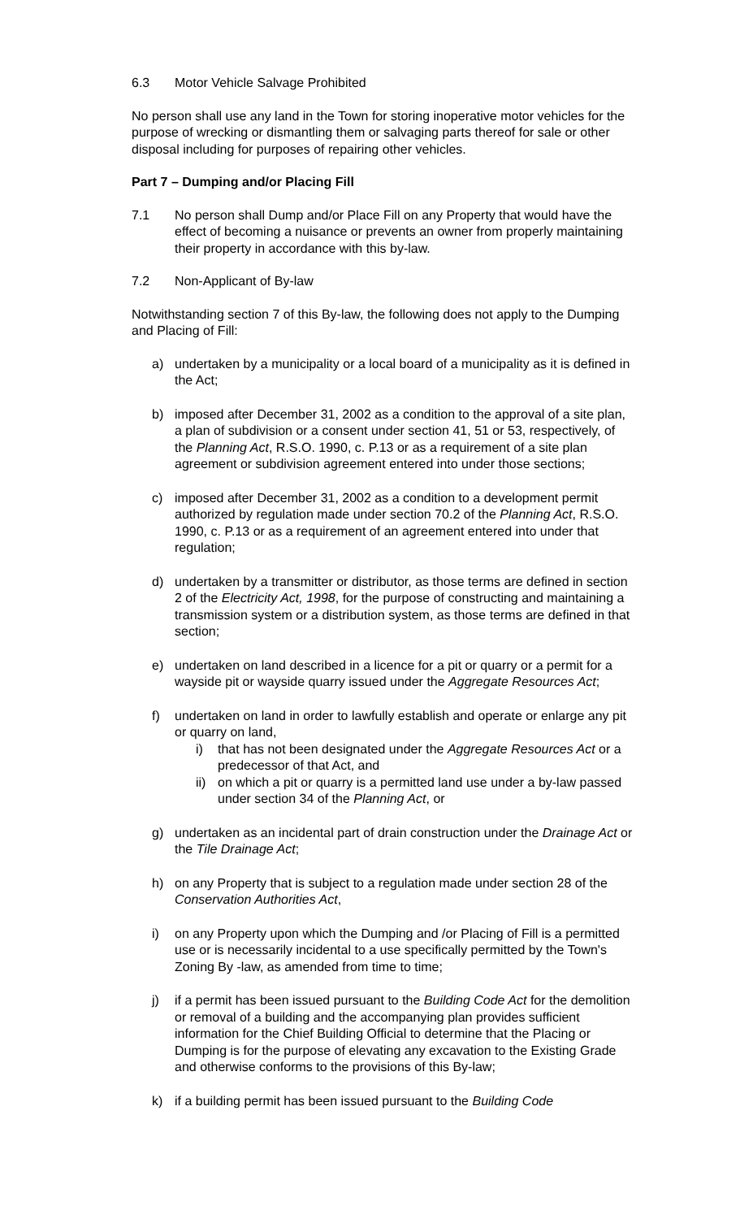6.3 Motor Vehicle Salvage Prohibited
No person shall use any land in the Town for storing inoperative motor vehicles for the purpose of wrecking or dismantling them or salvaging parts thereof for sale or other disposal including for purposes of repairing other vehicles.
Part 7 – Dumping and/or Placing Fill
7.1 No person shall Dump and/or Place Fill on any Property that would have the effect of becoming a nuisance or prevents an owner from properly maintaining their property in accordance with this by-law.
7.2 Non-Applicant of By-law
Notwithstanding section 7 of this By-law, the following does not apply to the Dumping and Placing of Fill:
a) undertaken by a municipality or a local board of a municipality as it is defined in the Act;
b) imposed after December 31, 2002 as a condition to the approval of a site plan, a plan of subdivision or a consent under section 41, 51 or 53, respectively, of the Planning Act, R.S.O. 1990, c. P.13 or as a requirement of a site plan agreement or subdivision agreement entered into under those sections;
c) imposed after December 31, 2002 as a condition to a development permit authorized by regulation made under section 70.2 of the Planning Act, R.S.O. 1990, c. P.13 or as a requirement of an agreement entered into under that regulation;
d) undertaken by a transmitter or distributor, as those terms are defined in section 2 of the Electricity Act, 1998, for the purpose of constructing and maintaining a transmission system or a distribution system, as those terms are defined in that section;
e) undertaken on land described in a licence for a pit or quarry or a permit for a wayside pit or wayside quarry issued under the Aggregate Resources Act;
f) undertaken on land in order to lawfully establish and operate or enlarge any pit or quarry on land,
i) that has not been designated under the Aggregate Resources Act or a predecessor of that Act, and
ii) on which a pit or quarry is a permitted land use under a by-law passed under section 34 of the Planning Act, or
g) undertaken as an incidental part of drain construction under the Drainage Act or the Tile Drainage Act;
h) on any Property that is subject to a regulation made under section 28 of the Conservation Authorities Act,
i) on any Property upon which the Dumping and /or Placing of Fill is a permitted use or is necessarily incidental to a use specifically permitted by the Town's Zoning By -law, as amended from time to time;
j) if a permit has been issued pursuant to the Building Code Act for the demolition or removal of a building and the accompanying plan provides sufficient information for the Chief Building Official to determine that the Placing or Dumping is for the purpose of elevating any excavation to the Existing Grade and otherwise conforms to the provisions of this By-law;
k) if a building permit has been issued pursuant to the Building Code